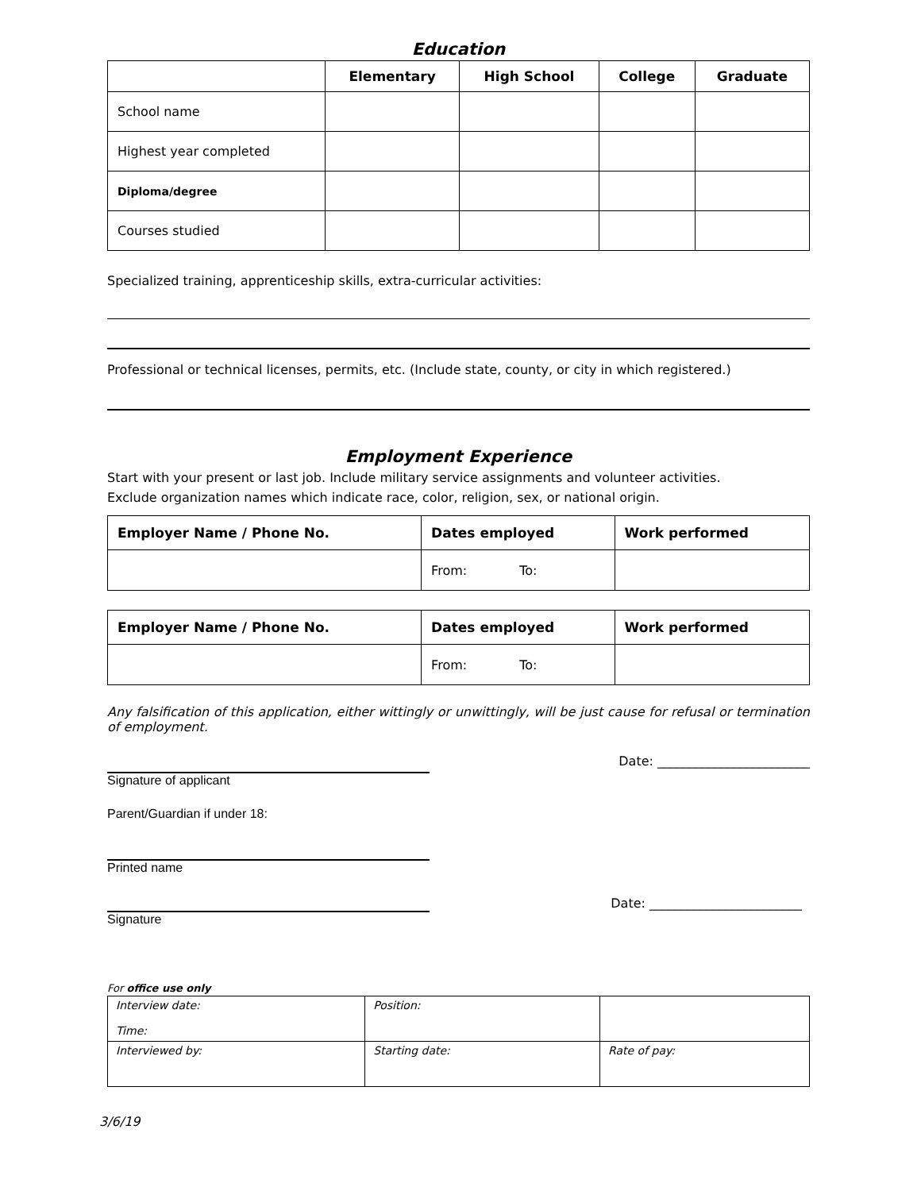Education
| | Elementary | High School | College | Graduate |
| --- | --- | --- | --- | --- |
| School name | | | | |
| Highest year completed | | | | |
| Diploma/degree | | | | |
| Courses studied | | | | |
Specialized training, apprenticeship skills, extra-curricular activities:
Professional or technical licenses, permits, etc. (Include state, county, or city in which registered.)
Employment Experience
Start with your present or last job. Include military service assignments and volunteer activities.
Exclude organization names which indicate race, color, religion, sex, or national origin.
| Employer Name / Phone No. | Dates employed | Work performed |
| --- | --- | --- |
| | From: To: | |
| Employer Name / Phone No. | Dates employed | Work performed |
| --- | --- | --- |
| | From: To: | |
Any falsification of this application, either wittingly or unwittingly, will be just cause for refusal or termination of employment.
Date: ________________________
Signature of applicant
Parent/Guardian if under 18:
Printed name
Date: ________________________
Signature
For office use only
| Interview date: Time: | Position: | |
| Interviewed by: | Starting date: | Rate of pay: |
3/6/19